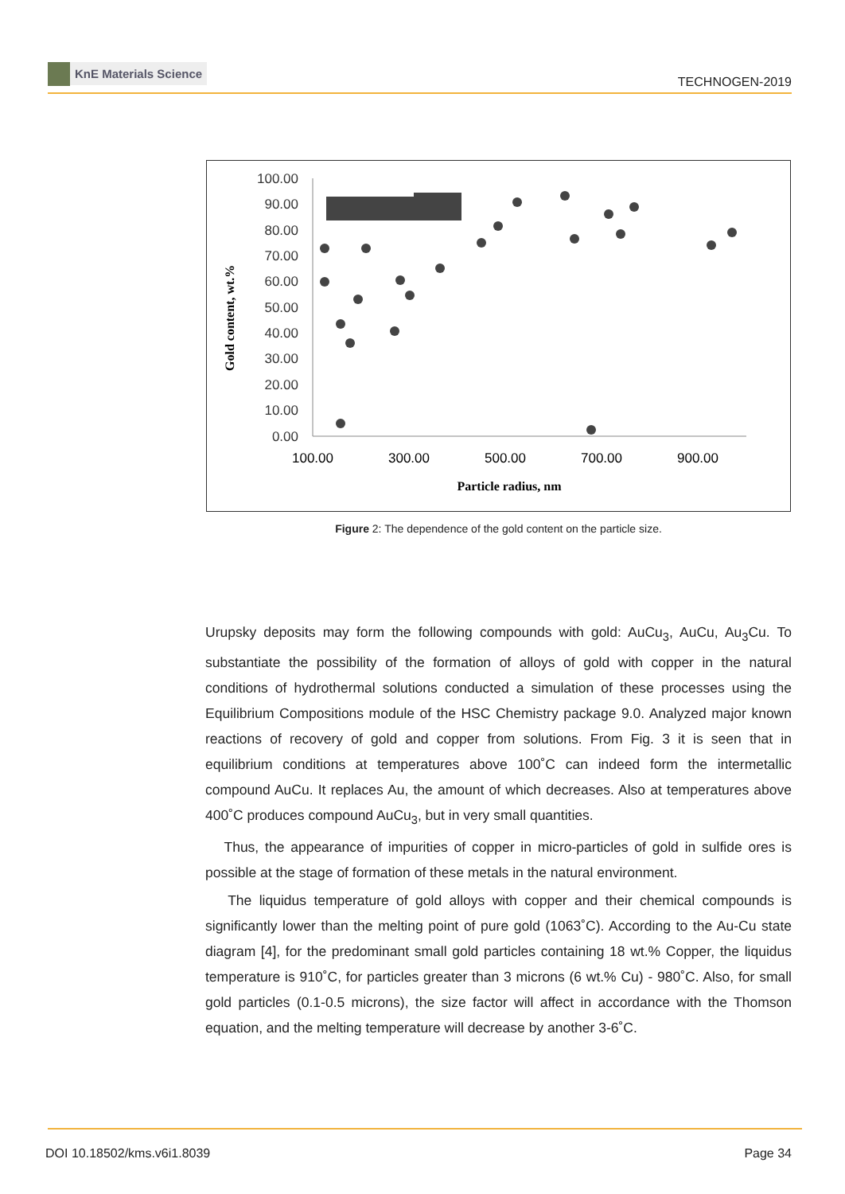KnE Materials Science
TECHNOGEN-2019
Gold content, wt.%
100.00
90.00
80.00
70.00
60.00
50.00
40.00
30.00
20.00
10.00
0.00
100.00
300.00
500.00
700.00
900.00
Particle radius, nm
Figure 2: The dependence of the gold content on the particle size.
Urupsky deposits may form the following compounds with gold: AuCu<sub>3</sub>, AuCu, Au<sub>3</sub>Cu. To substantiate the possibility of the formation of alloys of gold with copper in the natural conditions of hydrothermal solutions conducted a simulation of these processes using the Equilibrium Compositions module of the HSC Chemistry package 9.0. Analyzed major known reactions of recovery of gold and copper from solutions. From Fig. 3 it is seen that in equilibrium conditions at temperatures above 100˚C can indeed form the intermetallic compound AuCu. It replaces Au, the amount of which decreases. Also at temperatures above 400˚C produces compound AuCu<sub>3</sub>, but in very small quantities.
Thus, the appearance of impurities of copper in micro-particles of gold in sulfide ores is possible at the stage of formation of these metals in the natural environment.
The liquidus temperature of gold alloys with copper and their chemical compounds is significantly lower than the melting point of pure gold (1063˚C). According to the Au-Cu state diagram [4], for the predominant small gold particles containing 18 wt.% Copper, the liquidus temperature is 910˚C, for particles greater than 3 microns (6 wt.% Cu) - 980˚C. Also, for small gold particles (0.1-0.5 microns), the size factor will affect in accordance with the Thomson equation, and the melting temperature will decrease by another 3-6˚C.
DOI 10.18502/kms.v6i1.8039 Page 34